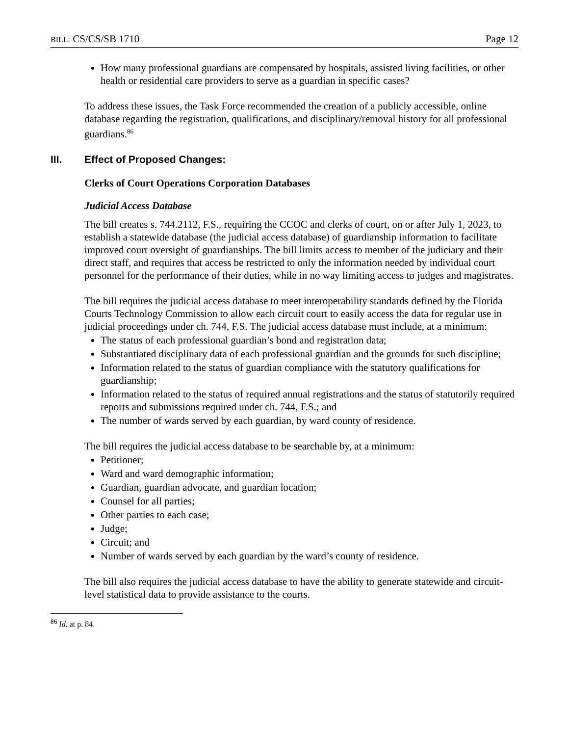BILL: CS/CS/SB 1710 Page 12
How many professional guardians are compensated by hospitals, assisted living facilities, or other health or residential care providers to serve as a guardian in specific cases?
To address these issues, the Task Force recommended the creation of a publicly accessible, online database regarding the registration, qualifications, and disciplinary/removal history for all professional guardians.<sup>86</sup>
III. Effect of Proposed Changes:
Clerks of Court Operations Corporation Databases
Judicial Access Database
The bill creates s. 744.2112, F.S., requiring the CCOC and clerks of court, on or after July 1, 2023, to establish a statewide database (the judicial access database) of guardianship information to facilitate improved court oversight of guardianships. The bill limits access to member of the judiciary and their direct staff, and requires that access be restricted to only the information needed by individual court personnel for the performance of their duties, while in no way limiting access to judges and magistrates.
The bill requires the judicial access database to meet interoperability standards defined by the Florida Courts Technology Commission to allow each circuit court to easily access the data for regular use in judicial proceedings under ch. 744, F.S. The judicial access database must include, at a minimum:
The status of each professional guardian’s bond and registration data;
Substantiated disciplinary data of each professional guardian and the grounds for such discipline;
Information related to the status of guardian compliance with the statutory qualifications for guardianship;
Information related to the status of required annual registrations and the status of statutorily required reports and submissions required under ch. 744, F.S.; and
The number of wards served by each guardian, by ward county of residence.
The bill requires the judicial access database to be searchable by, at a minimum:
Petitioner;
Ward and ward demographic information;
Guardian, guardian advocate, and guardian location;
Counsel for all parties;
Other parties to each case;
Judge;
Circuit; and
Number of wards served by each guardian by the ward’s county of residence.
The bill also requires the judicial access database to have the ability to generate statewide and circuit-level statistical data to provide assistance to the courts.
<sup>86</sup> Id. at p. 84.